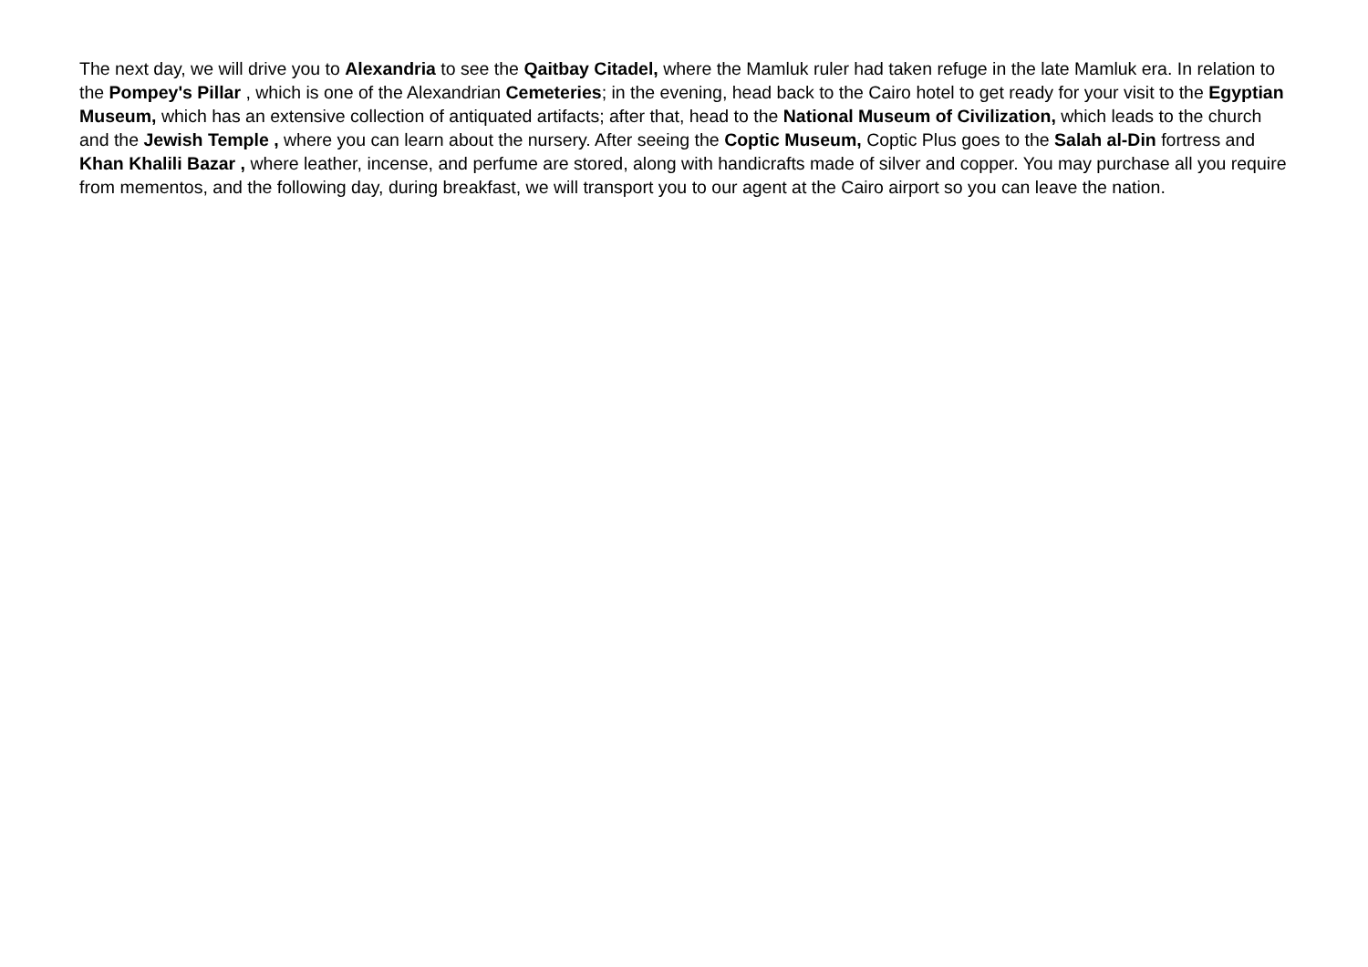The next day, we will drive you to Alexandria to see the Qaitbay Citadel, where the Mamluk ruler had taken refuge in the late Mamluk era. In relation to the Pompey's Pillar , which is one of the Alexandrian Cemeteries; in the evening, head back to the Cairo hotel to get ready for your visit to the Egyptian Museum, which has an extensive collection of antiquated artifacts; after that, head to the National Museum of Civilization, which leads to the church and the Jewish Temple , where you can learn about the nursery. After seeing the Coptic Museum, Coptic Plus goes to the Salah al-Din fortress and Khan Khalili Bazar , where leather, incense, and perfume are stored, along with handicrafts made of silver and copper. You may purchase all you require from mementos, and the following day, during breakfast, we will transport you to our agent at the Cairo airport so you can leave the nation.